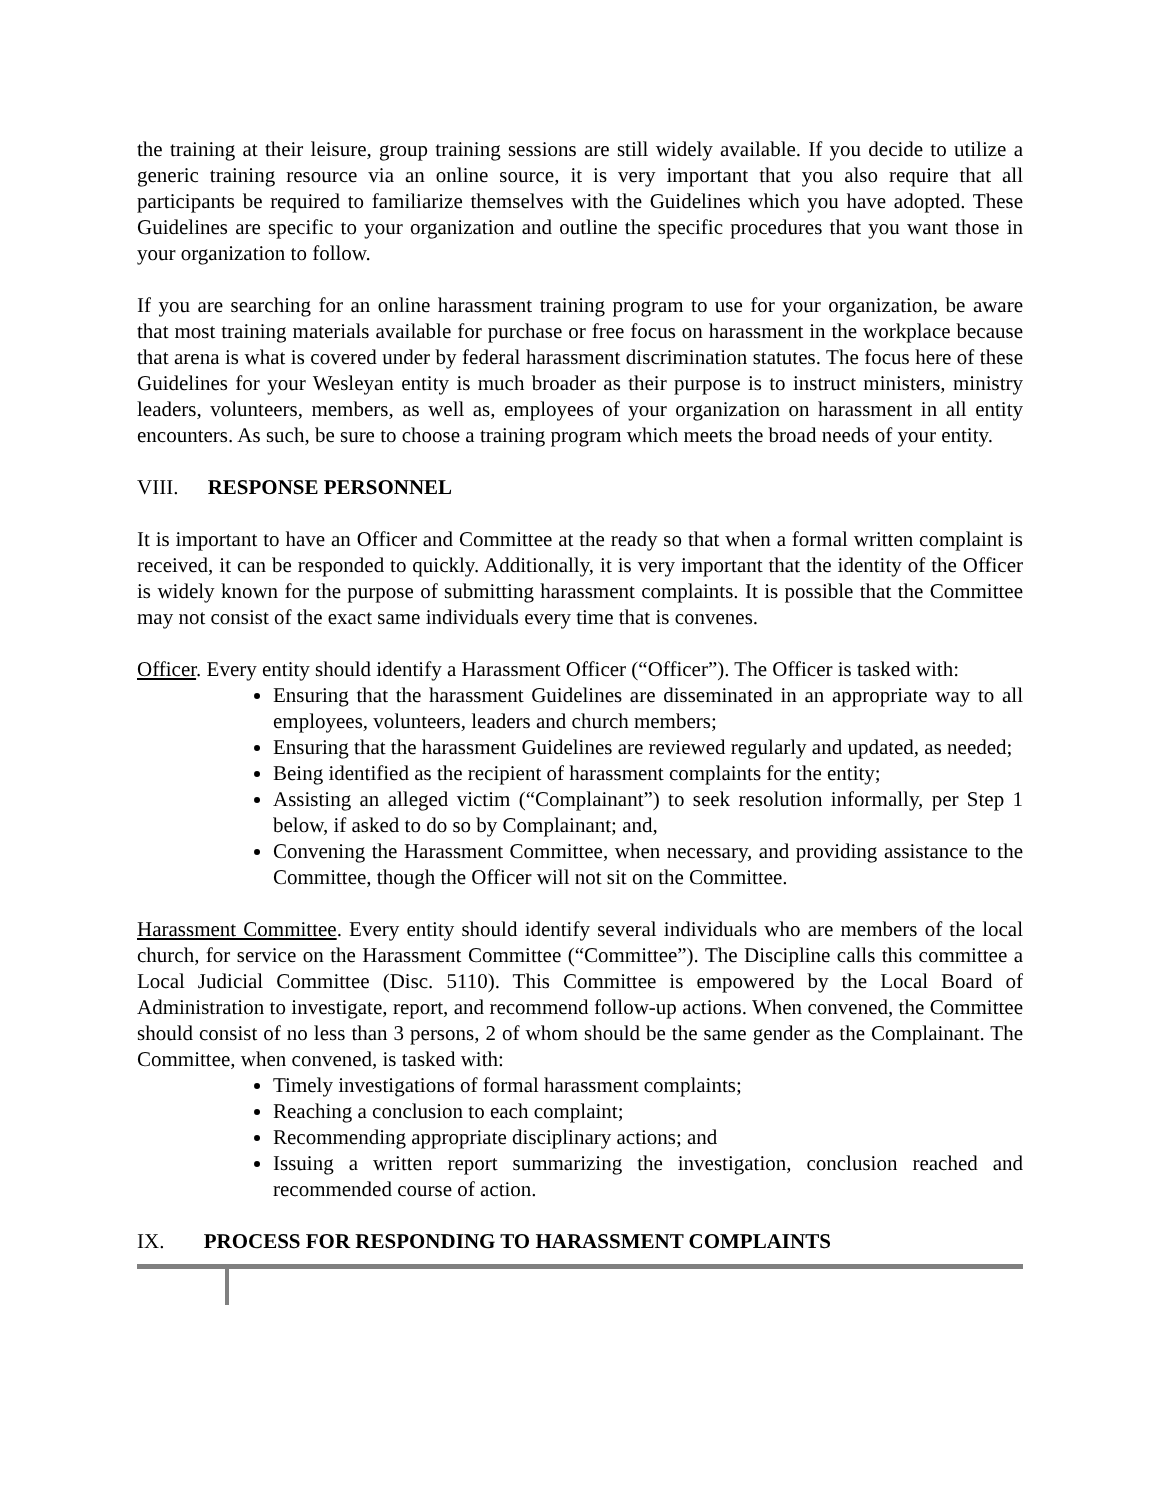the training at their leisure, group training sessions are still widely available. If you decide to utilize a generic training resource via an online source, it is very important that you also require that all participants be required to familiarize themselves with the Guidelines which you have adopted. These Guidelines are specific to your organization and outline the specific procedures that you want those in your organization to follow.
If you are searching for an online harassment training program to use for your organization, be aware that most training materials available for purchase or free focus on harassment in the workplace because that arena is what is covered under by federal harassment discrimination statutes. The focus here of these Guidelines for your Wesleyan entity is much broader as their purpose is to instruct ministers, ministry leaders, volunteers, members, as well as, employees of your organization on harassment in all entity encounters. As such, be sure to choose a training program which meets the broad needs of your entity.
VIII. RESPONSE PERSONNEL
It is important to have an Officer and Committee at the ready so that when a formal written complaint is received, it can be responded to quickly. Additionally, it is very important that the identity of the Officer is widely known for the purpose of submitting harassment complaints. It is possible that the Committee may not consist of the exact same individuals every time that is convenes.
Officer. Every entity should identify a Harassment Officer (“Officer”). The Officer is tasked with:
Ensuring that the harassment Guidelines are disseminated in an appropriate way to all employees, volunteers, leaders and church members;
Ensuring that the harassment Guidelines are reviewed regularly and updated, as needed;
Being identified as the recipient of harassment complaints for the entity;
Assisting an alleged victim (“Complainant”) to seek resolution informally, per Step 1 below, if asked to do so by Complainant; and,
Convening the Harassment Committee, when necessary, and providing assistance to the Committee, though the Officer will not sit on the Committee.
Harassment Committee. Every entity should identify several individuals who are members of the local church, for service on the Harassment Committee (“Committee”). The Discipline calls this committee a Local Judicial Committee (Disc. 5110). This Committee is empowered by the Local Board of Administration to investigate, report, and recommend follow-up actions. When convened, the Committee should consist of no less than 3 persons, 2 of whom should be the same gender as the Complainant. The Committee, when convened, is tasked with:
Timely investigations of formal harassment complaints;
Reaching a conclusion to each complaint;
Recommending appropriate disciplinary actions; and
Issuing a written report summarizing the investigation, conclusion reached and recommended course of action.
IX. PROCESS FOR RESPONDING TO HARASSMENT COMPLAINTS